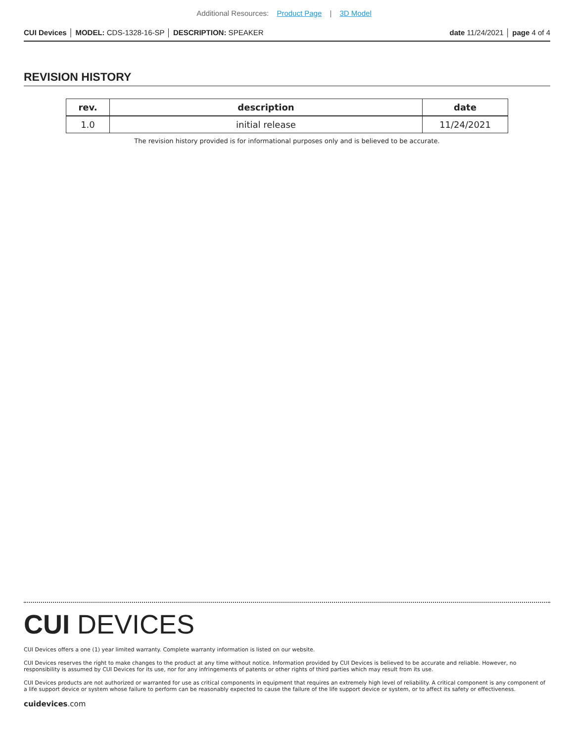Additional Resources: Product Page | 3D Model
CUI Devices │ MODEL: CDS-1328-16-SP │ DESCRIPTION: SPEAKER
date 11/24/2021 │ page 4 of 4
REVISION HISTORY
| rev. | description | date |
| --- | --- | --- |
| 1.0 | initial release | 11/24/2021 |
The revision history provided is for informational purposes only and is believed to be accurate.
CUI DEVICES
CUI Devices offers a one (1) year limited warranty. Complete warranty information is listed on our website.
CUI Devices reserves the right to make changes to the product at any time without notice. Information provided by CUI Devices is believed to be accurate and reliable. However, no responsibility is assumed by CUI Devices for its use, nor for any infringements of patents or other rights of third parties which may result from its use.
CUI Devices products are not authorized or warranted for use as critical components in equipment that requires an extremely high level of reliability. A critical component is any component of a life support device or system whose failure to perform can be reasonably expected to cause the failure of the life support device or system, or to affect its safety or effectiveness.
cuidevices.com